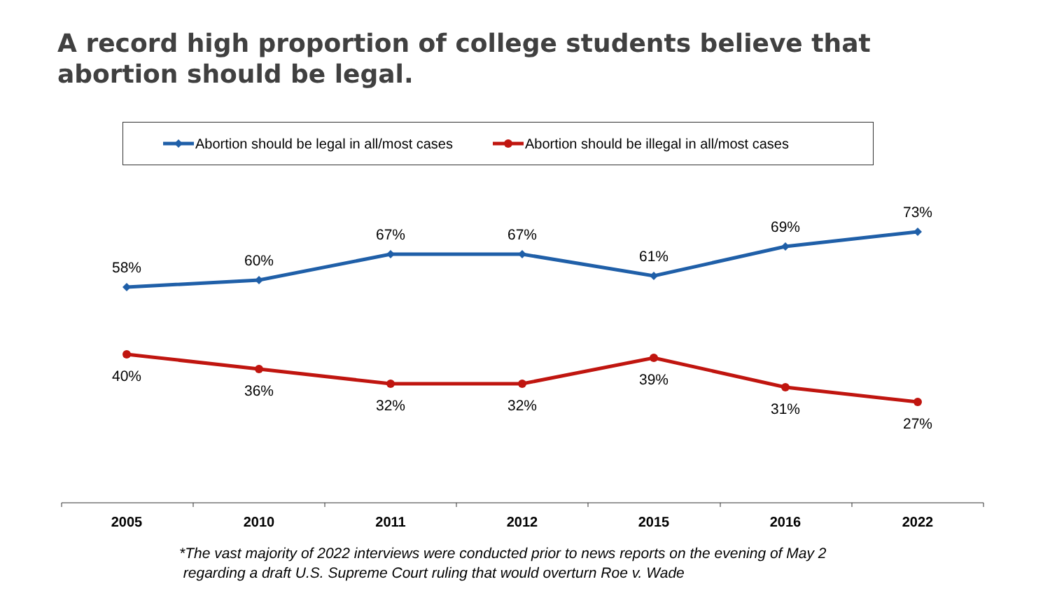A record high proportion of college students believe that abortion should be legal.
Abortion should be legal in all/most cases
Abortion should be illegal in all/most cases
58%
60%
67%
67%
61%
69%
73%
40%
36%
32%
32%
39%
31%
27%
2005
2010
2011
2012
2015
2016
2022
*The vast majority of 2022 interviews were conducted prior to news reports on the evening of May 2
regarding a draft U.S. Supreme Court ruling that would overturn Roe v. Wade